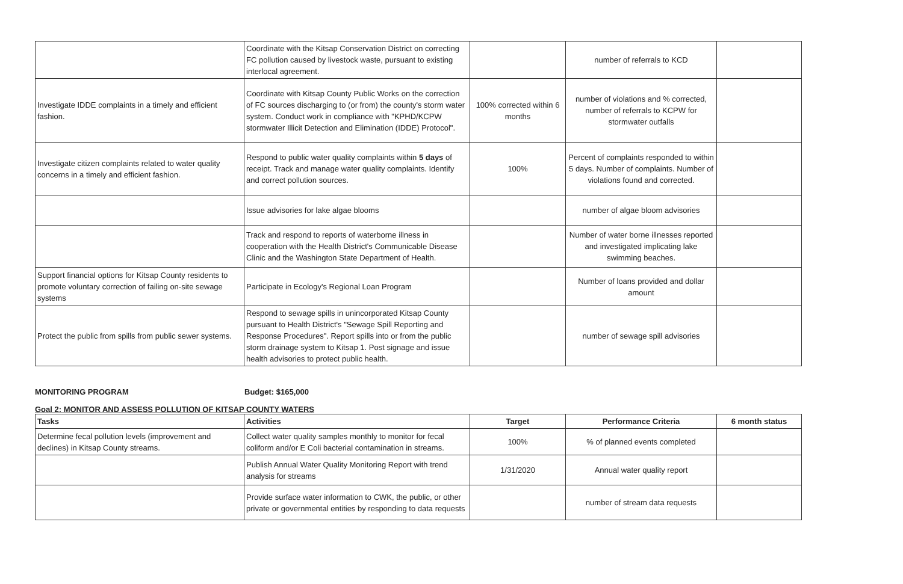| | Coordinate with the Kitsap Conservation District on correcting FC pollution caused by livestock waste, pursuant to existing interlocal agreement. | | number of referrals to KCD | |
| Investigate IDDE complaints in a timely and efficient fashion. | Coordinate with Kitsap County Public Works on the correction of FC sources discharging to (or from) the county's storm water system. Conduct work in compliance with "KPHD/KCPW stormwater Illicit Detection and Elimination (IDDE) Protocol". | 100% corrected within 6 months | number of violations and % corrected, number of referrals to KCPW for stormwater outfalls | |
| Investigate citizen complaints related to water quality concerns in a timely and efficient fashion. | Respond to public water quality complaints within 5 days of receipt. Track and manage water quality complaints. Identify and correct pollution sources. | 100% | Percent of complaints responded to within 5 days. Number of complaints. Number of violations found and corrected. | |
| | Issue advisories for lake algae blooms | | number of algae bloom advisories | |
| | Track and respond to reports of waterborne illness in cooperation with the Health District's Communicable Disease Clinic and the Washington State Department of Health. | | Number of water borne illnesses reported and investigated implicating lake swimming beaches. | |
| Support financial options for Kitsap County residents to promote voluntary correction of failing on-site sewage systems | Participate in Ecology's Regional Loan Program | | Number of loans provided and dollar amount | |
| Protect the public from spills from public sewer systems. | Respond to sewage spills in unincorporated Kitsap County pursuant to Health District's "Sewage Spill Reporting and Response Procedures". Report spills into or from the public storm drainage system to Kitsap 1. Post signage and issue health advisories to protect public health. | | number of sewage spill advisories | |
MONITORING PROGRAM Budget: $165,000
Goal 2: MONITOR AND ASSESS POLLUTION OF KITSAP COUNTY WATERS
| Tasks | Activities | Target | Performance Criteria | 6 month status |
| --- | --- | --- | --- | --- |
| Determine fecal pollution levels (improvement and declines) in Kitsap County streams. | Collect water quality samples monthly to monitor for fecal coliform and/or E Coli bacterial contamination in streams. | 100% | % of planned events completed | |
| | Publish Annual Water Quality Monitoring Report with trend analysis for streams | 1/31/2020 | Annual water quality report | |
| | Provide surface water information to CWK, the public, or other private or governmental entities by responding to data requests | | number of stream data requests | |